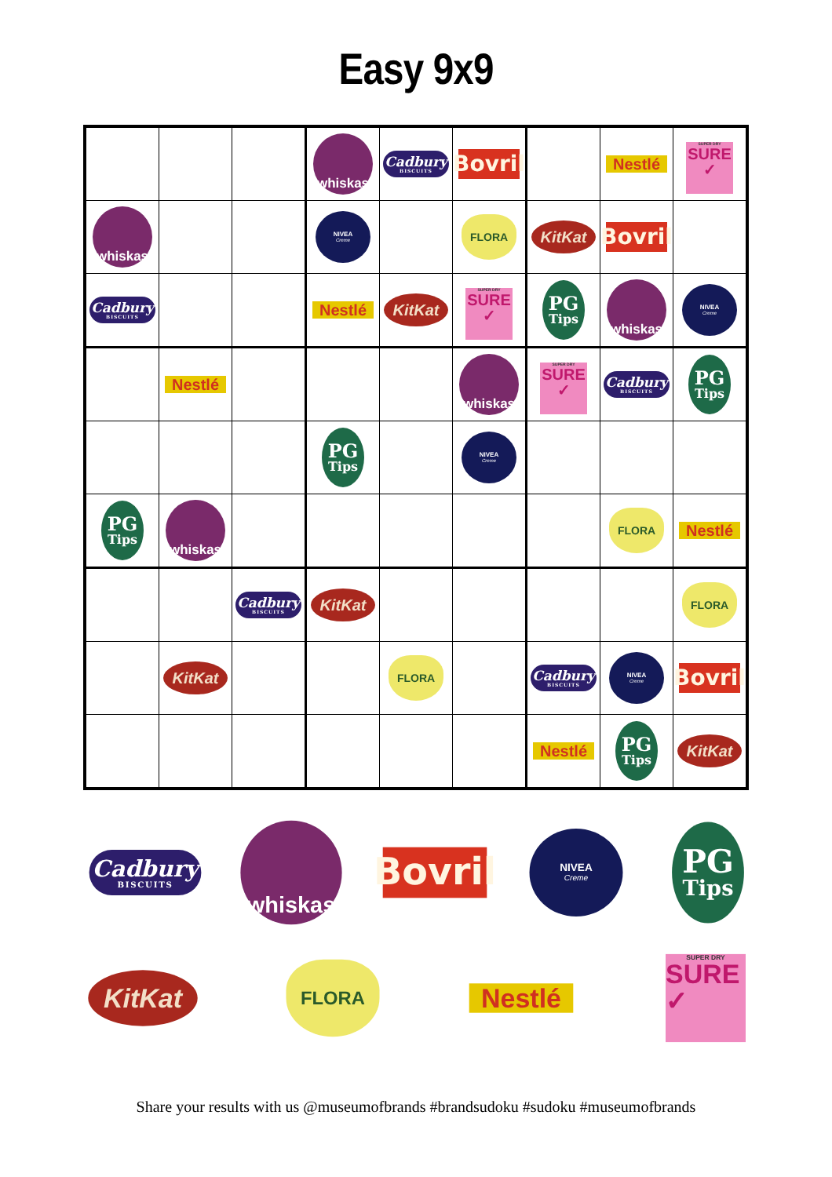Easy 9x9
| | | | whiskas | Cadbury BISCUITS | Bovril | | Nestlé | SUPER DRY SURE ✓ |
| whiskas | | | NIVEA Creme | | FLORA | KitKat | Bovril | |
| Cadbury BISCUITS | | | Nestlé | KitKat | SUPER DRY SURE ✓ | PG Tips | whiskas | NIVEA Creme |
| | Nestlé | | | | whiskas | SUPER DRY SURE ✓ | Cadbury BISCUITS | PG Tips |
| | | | PG Tips | | NIVEA Creme | | | |
| PG Tips | whiskas | | | | | | FLORA | Nestlé |
| | | Cadbury BISCUITS | KitKat | | | | | FLORA |
| | KitKat | | | FLORA | | Cadbury BISCUITS | NIVEA Creme | Bovril |
| | | | | | | Nestlé | PG Tips | KitKat |
Cadbury BISCUITS whiskas Bovril NIVEA Creme PG Tips
KitKat FLORA Nestlé SUPER DRY SURE ✓
Share your results with us @museumofbrands #brandsudoku #sudoku #museumofbrands